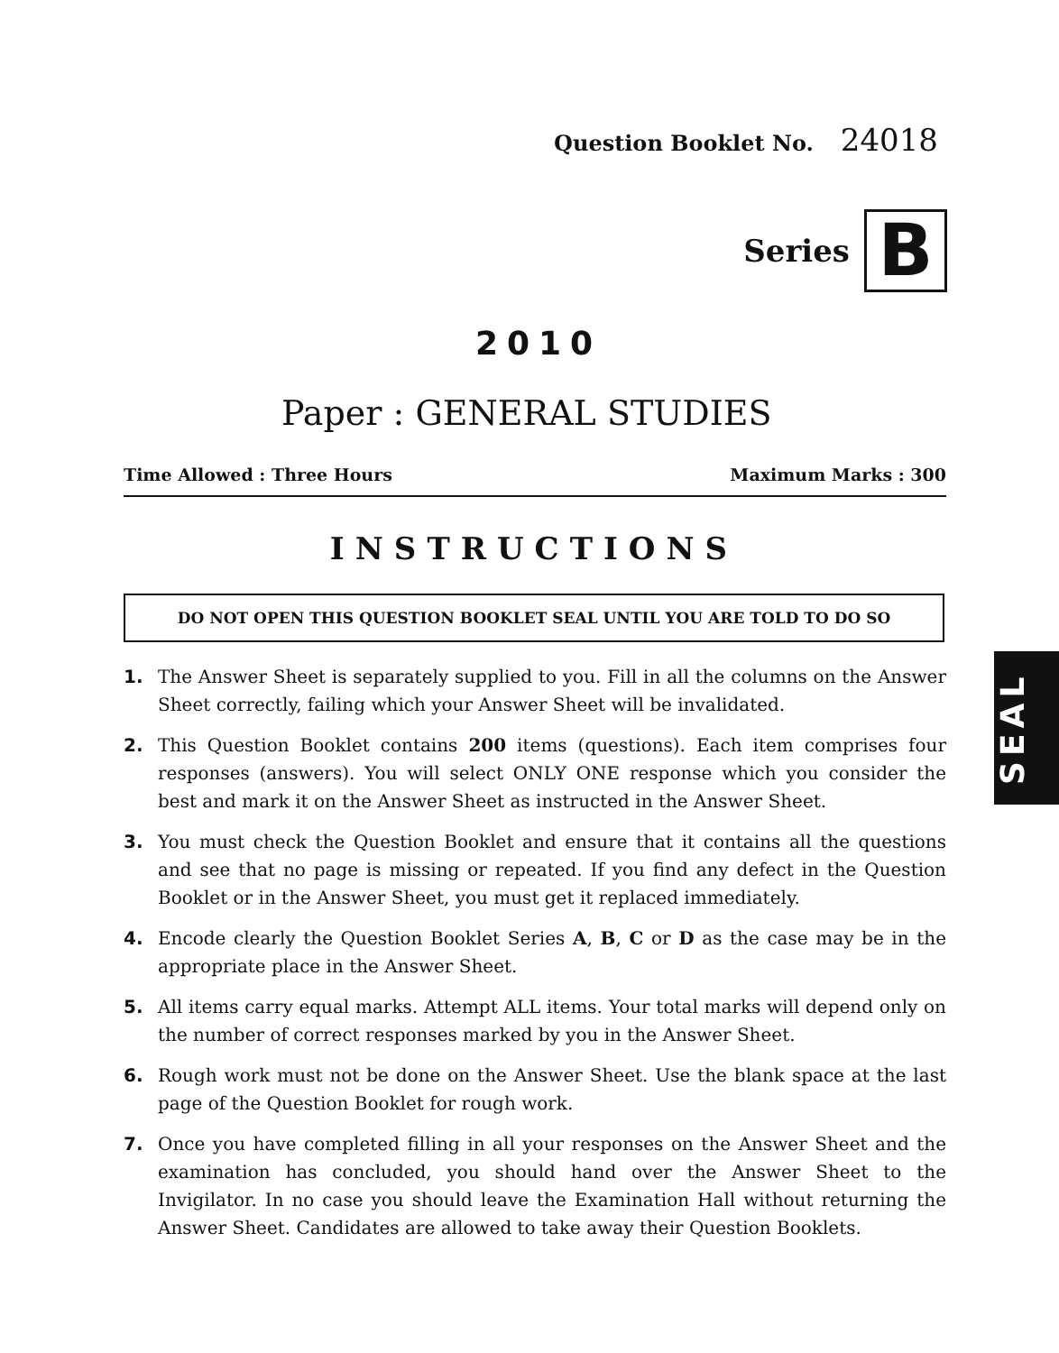Question Booklet No. 24018
Series
B
2010
Paper : GENERAL STUDIES
Time Allowed : Three Hours Maximum Marks : 300
INSTRUCTIONS
DO NOT OPEN THIS QUESTION BOOKLET SEAL UNTIL YOU ARE TOLD TO DO SO
1. The Answer Sheet is separately supplied to you. Fill in all the columns on the Answer Sheet correctly, failing which your Answer Sheet will be invalidated.
2. This Question Booklet contains 200 items (questions). Each item comprises four responses (answers). You will select ONLY ONE response which you consider the best and mark it on the Answer Sheet as instructed in the Answer Sheet.
3. You must check the Question Booklet and ensure that it contains all the questions and see that no page is missing or repeated. If you find any defect in the Question Booklet or in the Answer Sheet, you must get it replaced immediately.
4. Encode clearly the Question Booklet Series A, B, C or D as the case may be in the appropriate place in the Answer Sheet.
5. All items carry equal marks. Attempt ALL items. Your total marks will depend only on the number of correct responses marked by you in the Answer Sheet.
6. Rough work must not be done on the Answer Sheet. Use the blank space at the last page of the Question Booklet for rough work.
7. Once you have completed filling in all your responses on the Answer Sheet and the examination has concluded, you should hand over the Answer Sheet to the Invigilator. In no case you should leave the Examination Hall without returning the Answer Sheet. Candidates are allowed to take away their Question Booklets.
SEAL